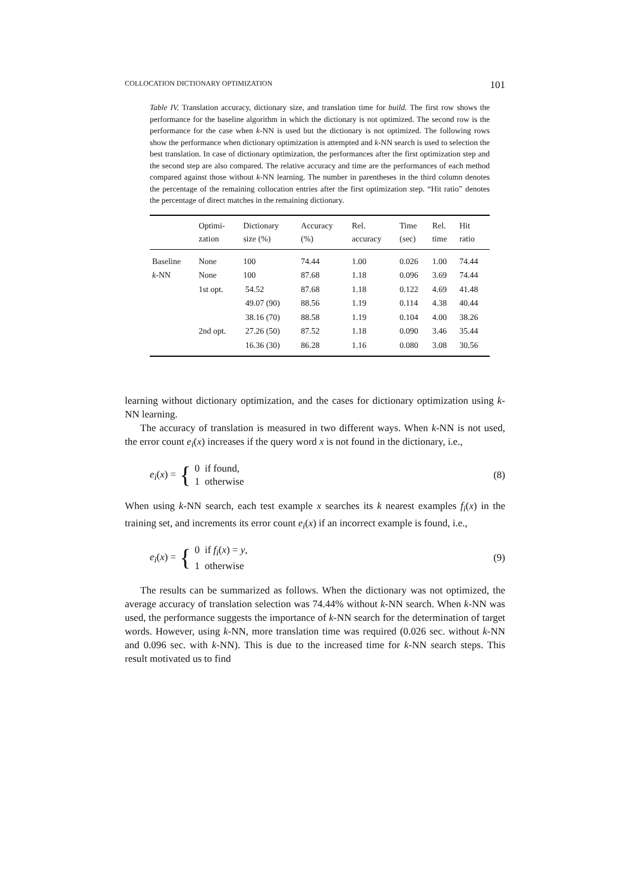COLLOCATION DICTIONARY OPTIMIZATION 101
Table IV. Translation accuracy, dictionary size, and translation time for build. The first row shows the performance for the baseline algorithm in which the dictionary is not optimized. The second row is the performance for the case when k-NN is used but the dictionary is not optimized. The following rows show the performance when dictionary optimization is attempted and k-NN search is used to selection the best translation. In case of dictionary optimization, the performances after the first optimization step and the second step are also compared. The relative accuracy and time are the performances of each method compared against those without k-NN learning. The number in parentheses in the third column denotes the percentage of the remaining collocation entries after the first optimization step. “Hit ratio” denotes the percentage of direct matches in the remaining dictionary.
| | Optimi- zation | Dictionary size (%) | Accuracy (%) | Rel. accuracy | Time (sec) | Rel. time | Hit ratio |
| --- | --- | --- | --- | --- | --- | --- | --- |
| Baseline | None | 100 | 74.44 | 1.00 | 0.026 | 1.00 | 74.44 |
| k -NN | None | 100 | 87.68 | 1.18 | 0.096 | 3.69 | 74.44 |
| | 1st opt. | 54.52 | 87.68 | 1.18 | 0.122 | 4.69 | 41.48 |
| | | 49.07 (90) | 88.56 | 1.19 | 0.114 | 4.38 | 40.44 |
| | | 38.16 (70) | 88.58 | 1.19 | 0.104 | 4.00 | 38.26 |
| | 2nd opt. | 27.26 (50) | 87.52 | 1.18 | 0.090 | 3.46 | 35.44 |
| | | 16.36 (30) | 86.28 | 1.16 | 0.080 | 3.08 | 30.56 |
learning without dictionary optimization, and the cases for dictionary optimization using k-NN learning.
The accuracy of translation is measured in two different ways. When k-NN is not used, the error count e<sub>i</sub>(x) increases if the query word x is not found in the dictionary, i.e.,
e<sub>i</sub>(x) = {
0 if found,
1 otherwise
(8)
When using k-NN search, each test example x searches its k nearest examples f<sub>i</sub>(x) in the training set, and increments its error count e<sub>i</sub>(x) if an incorrect example is found, i.e.,
e<sub>i</sub>(x) = {
0 if f<sub>i</sub>(x) = y,
1 otherwise
(9)
The results can be summarized as follows. When the dictionary was not optimized, the average accuracy of translation selection was 74.44% without k-NN search. When k-NN was used, the performance suggests the importance of k-NN search for the determination of target words. However, using k-NN, more translation time was required (0.026 sec. without k-NN and 0.096 sec. with k-NN). This is due to the increased time for k-NN search steps. This result motivated us to find